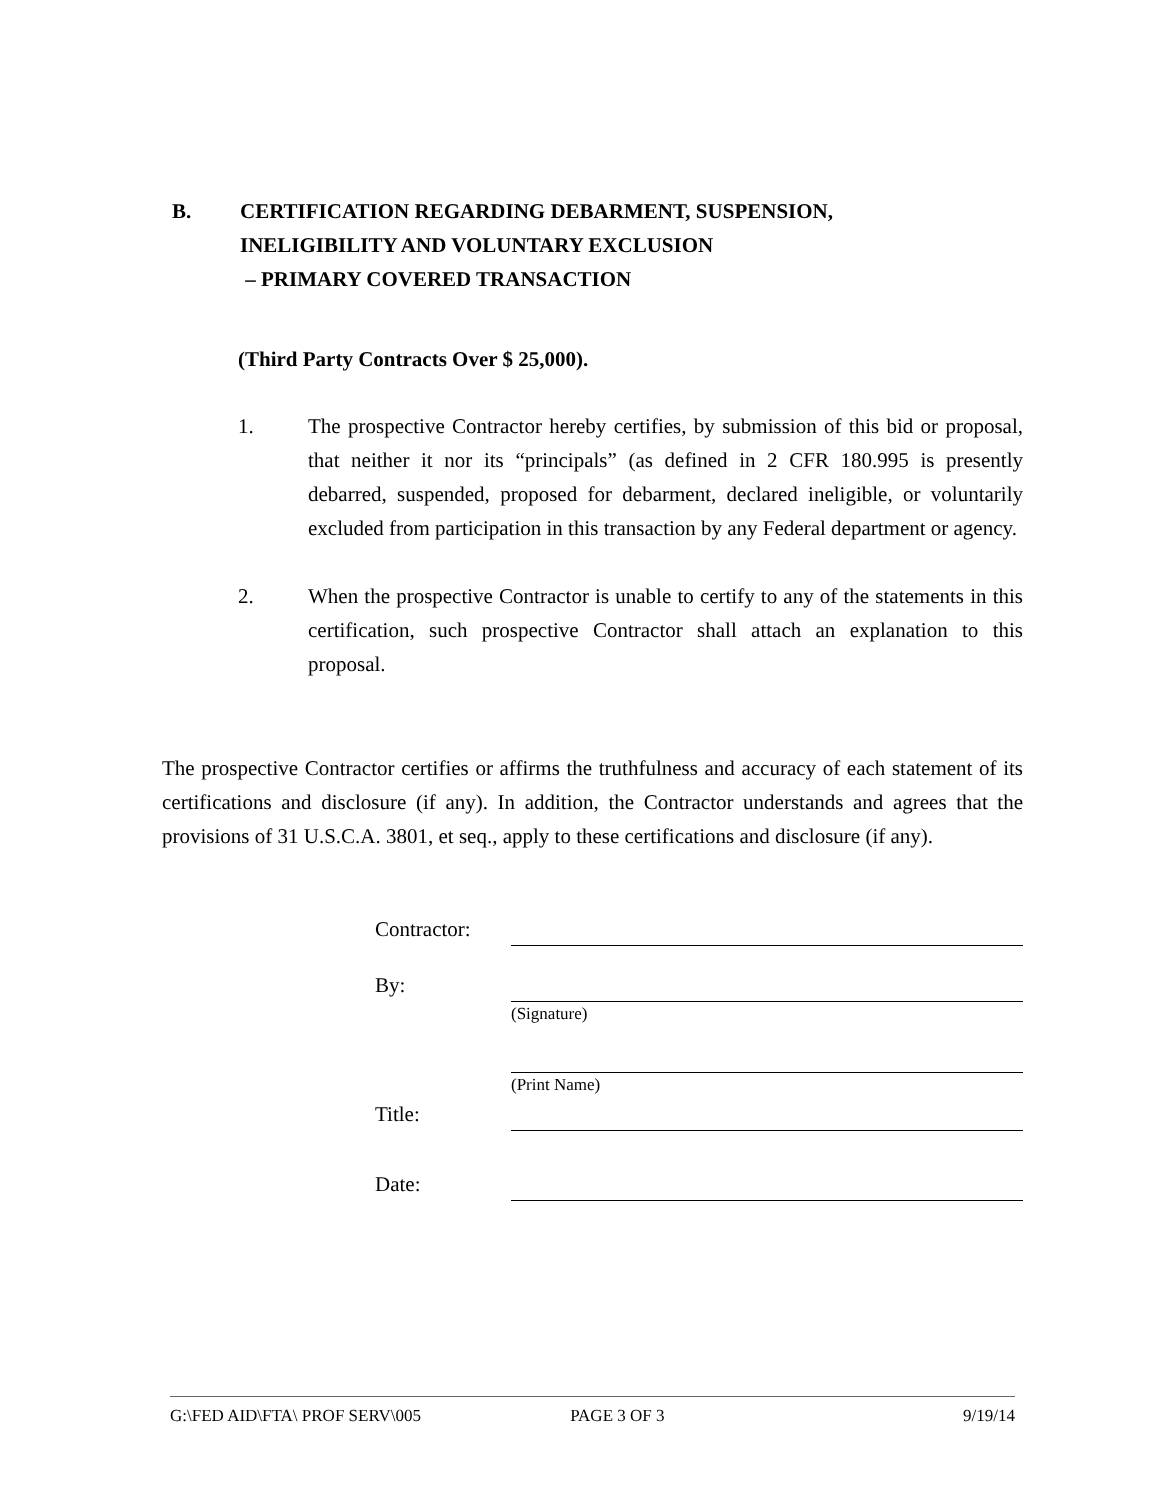B. CERTIFICATION REGARDING DEBARMENT, SUSPENSION,
INELIGIBILITY AND VOLUNTARY EXCLUSION
– PRIMARY COVERED TRANSACTION
(Third Party Contracts Over $ 25,000).
1. The prospective Contractor hereby certifies, by submission of this bid or proposal, that neither it nor its “principals” (as defined in 2 CFR 180.995 is presently debarred, suspended, proposed for debarment, declared ineligible, or voluntarily excluded from participation in this transaction by any Federal department or agency.
2. When the prospective Contractor is unable to certify to any of the statements in this certification, such prospective Contractor shall attach an explanation to this proposal.
The prospective Contractor certifies or affirms the truthfulness and accuracy of each statement of its certifications and disclosure (if any). In addition, the Contractor understands and agrees that the provisions of 31 U.S.C.A. 3801, et seq., apply to these certifications and disclosure (if any).
Contractor:
By:
(Signature)
(Print Name)
Title:
Date:
G:\FED AID\FTA\ PROF SERV\005 PAGE 3 OF 3 9/19/14